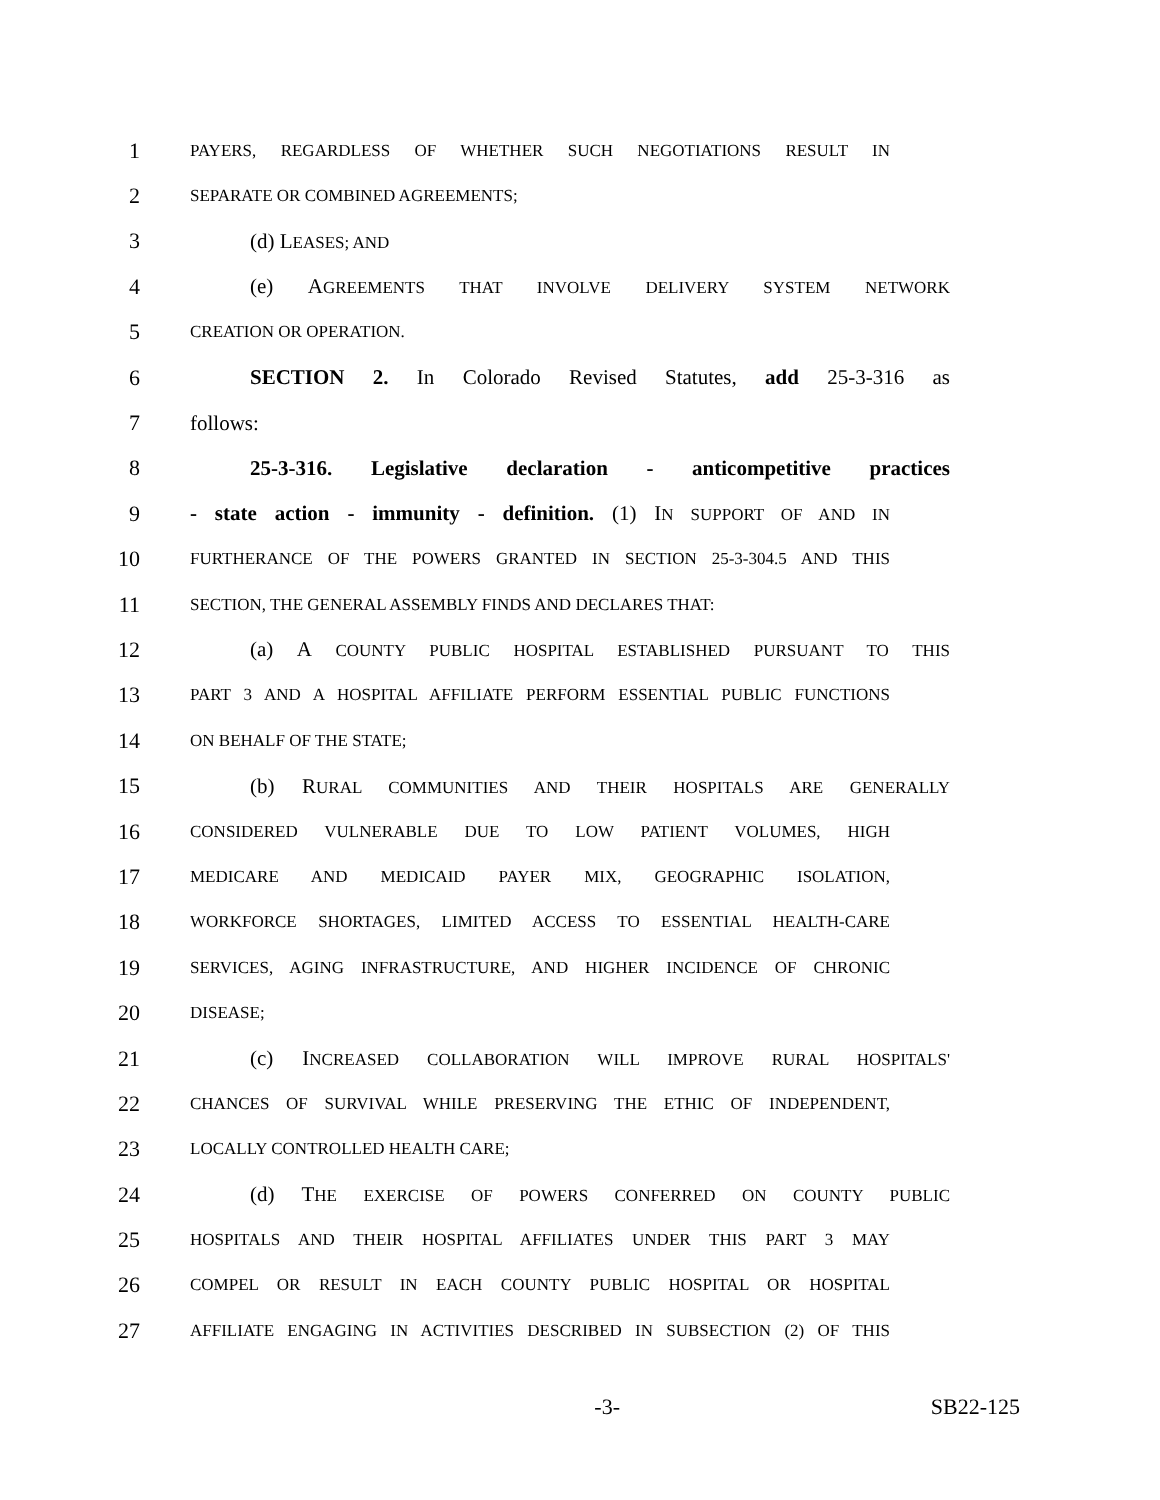1 PAYERS, REGARDLESS OF WHETHER SUCH NEGOTIATIONS RESULT IN
2 SEPARATE OR COMBINED AGREEMENTS;
3 (d) LEASES; AND
4 (e) AGREEMENTS THAT INVOLVE DELIVERY SYSTEM NETWORK
5 CREATION OR OPERATION.
6 SECTION 2. In Colorado Revised Statutes, add 25-3-316 as
7 follows:
8 25-3-316. Legislative declaration - anticompetitive practices
9 - state action - immunity - definition. (1) IN SUPPORT OF AND IN
10 FURTHERANCE OF THE POWERS GRANTED IN SECTION 25-3-304.5 AND THIS
11 SECTION, THE GENERAL ASSEMBLY FINDS AND DECLARES THAT:
12 (a) A COUNTY PUBLIC HOSPITAL ESTABLISHED PURSUANT TO THIS
13 PART 3 AND A HOSPITAL AFFILIATE PERFORM ESSENTIAL PUBLIC FUNCTIONS
14 ON BEHALF OF THE STATE;
15 (b) RURAL COMMUNITIES AND THEIR HOSPITALS ARE GENERALLY
16 CONSIDERED VULNERABLE DUE TO LOW PATIENT VOLUMES, HIGH
17 MEDICARE AND MEDICAID PAYER MIX, GEOGRAPHIC ISOLATION,
18 WORKFORCE SHORTAGES, LIMITED ACCESS TO ESSENTIAL HEALTH-CARE
19 SERVICES, AGING INFRASTRUCTURE, AND HIGHER INCIDENCE OF CHRONIC
20 DISEASE;
21 (c) INCREASED COLLABORATION WILL IMPROVE RURAL HOSPITALS'
22 CHANCES OF SURVIVAL WHILE PRESERVING THE ETHIC OF INDEPENDENT,
23 LOCALLY CONTROLLED HEALTH CARE;
24 (d) THE EXERCISE OF POWERS CONFERRED ON COUNTY PUBLIC
25 HOSPITALS AND THEIR HOSPITAL AFFILIATES UNDER THIS PART 3 MAY
26 COMPEL OR RESULT IN EACH COUNTY PUBLIC HOSPITAL OR HOSPITAL
27 AFFILIATE ENGAGING IN ACTIVITIES DESCRIBED IN SUBSECTION (2) OF THIS
-3- SB22-125